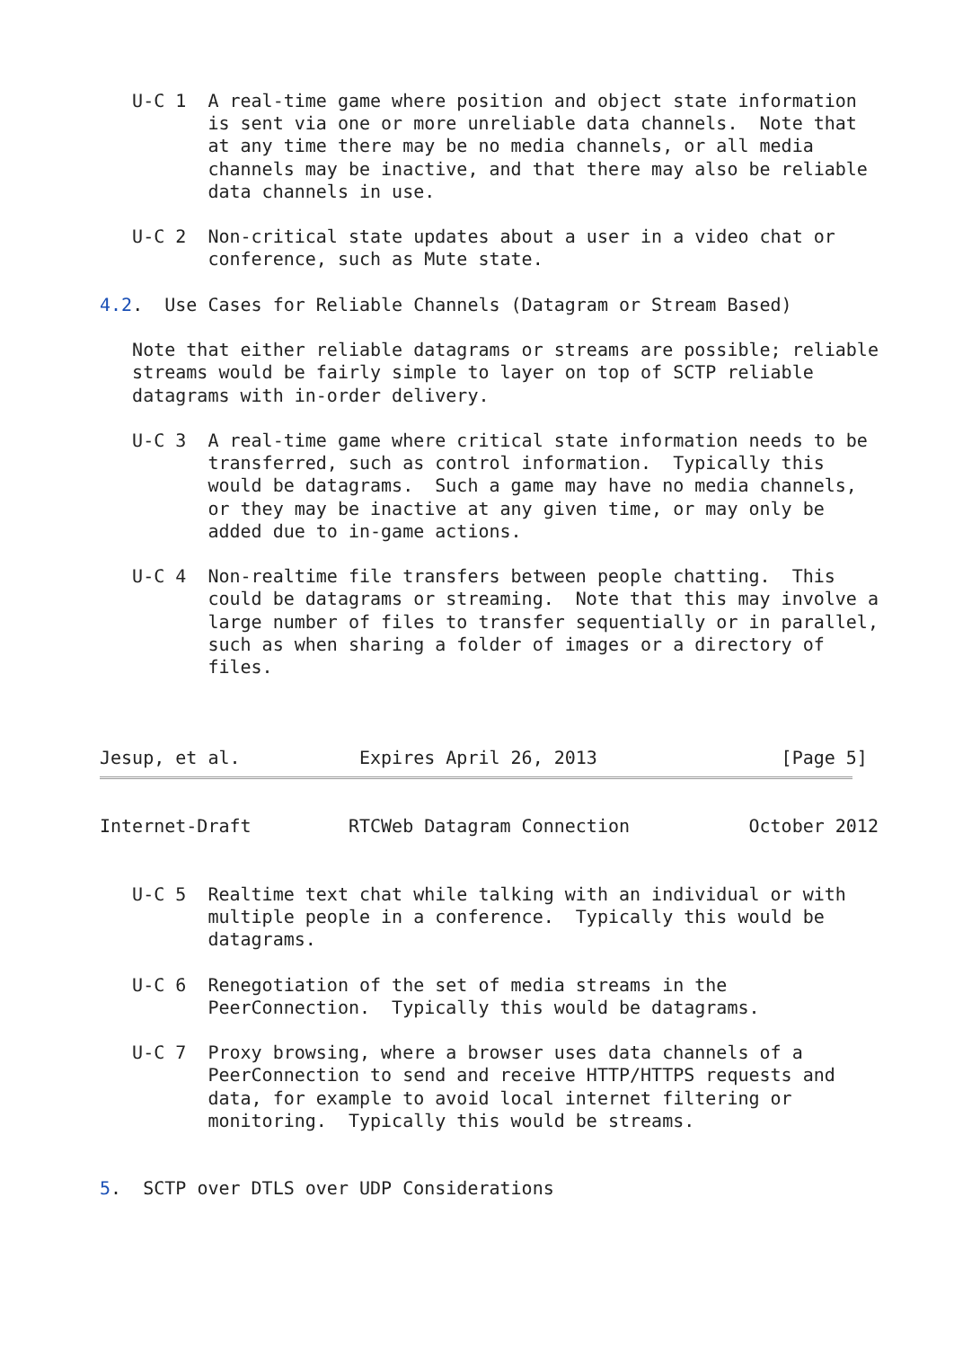U-C 1  A real-time game where position and object state information
          is sent via one or more unreliable data channels.  Note that
          at any time there may be no media channels, or all media
          channels may be inactive, and that there may also be reliable
          data channels in use.

   U-C 2  Non-critical state updates about a user in a video chat or
          conference, such as Mute state.

4.2.  Use Cases for Reliable Channels (Datagram or Stream Based)

   Note that either reliable datagrams or streams are possible; reliable
   streams would be fairly simple to layer on top of SCTP reliable
   datagrams with in-order delivery.

   U-C 3  A real-time game where critical state information needs to be
          transferred, such as control information.  Typically this
          would be datagrams.  Such a game may have no media channels,
          or they may be inactive at any given time, or may only be
          added due to in-game actions.

   U-C 4  Non-realtime file transfers between people chatting.  This
          could be datagrams or streaming.  Note that this may involve a
          large number of files to transfer sequentially or in parallel,
          such as when sharing a folder of images or a directory of
          files.



Jesup, et al.           Expires April 26, 2013                 [Page 5]
Internet-Draft         RTCWeb Datagram Connection           October 2012


   U-C 5  Realtime text chat while talking with an individual or with
          multiple people in a conference.  Typically this would be
          datagrams.

   U-C 6  Renegotiation of the set of media streams in the
          PeerConnection.  Typically this would be datagrams.

   U-C 7  Proxy browsing, where a browser uses data channels of a
          PeerConnection to send and receive HTTP/HTTPS requests and
          data, for example to avoid local internet filtering or
          monitoring.  Typically this would be streams.


5.  SCTP over DTLS over UDP Considerations